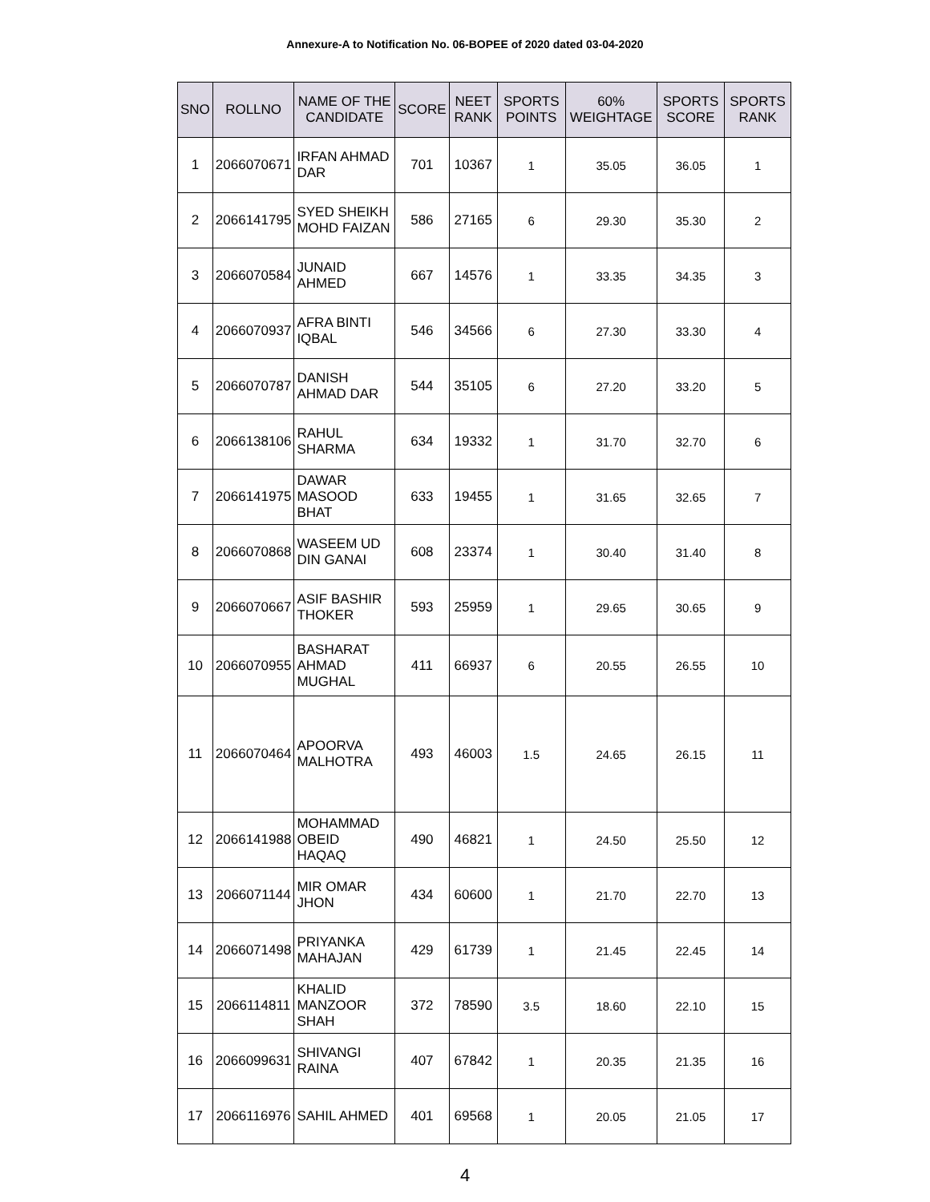Annexure-A to Notification No. 06-BOPEE of 2020 dated 03-04-2020
| SNO | ROLLNO | NAME OF THE CANDIDATE | SCORE | NEET RANK | SPORTS POINTS | 60% WEIGHTAGE | SPORTS SCORE | SPORTS RANK |
| --- | --- | --- | --- | --- | --- | --- | --- | --- |
| 1 | 2066070671 | IRFAN AHMAD DAR | 701 | 10367 | 1 | 35.05 | 36.05 | 1 |
| 2 | 2066141795 | SYED SHEIKH MOHD FAIZAN | 586 | 27165 | 6 | 29.30 | 35.30 | 2 |
| 3 | 2066070584 | JUNAID AHMED | 667 | 14576 | 1 | 33.35 | 34.35 | 3 |
| 4 | 2066070937 | AFRA BINTI IQBAL | 546 | 34566 | 6 | 27.30 | 33.30 | 4 |
| 5 | 2066070787 | DANISH AHMAD DAR | 544 | 35105 | 6 | 27.20 | 33.20 | 5 |
| 6 | 2066138106 | RAHUL SHARMA | 634 | 19332 | 1 | 31.70 | 32.70 | 6 |
| 7 | 2066141975 | DAWAR MASOOD BHAT | 633 | 19455 | 1 | 31.65 | 32.65 | 7 |
| 8 | 2066070868 | WASEEM UD DIN GANAI | 608 | 23374 | 1 | 30.40 | 31.40 | 8 |
| 9 | 2066070667 | ASIF BASHIR THOKER | 593 | 25959 | 1 | 29.65 | 30.65 | 9 |
| 10 | 2066070955 | BASHARAT AHMAD MUGHAL | 411 | 66937 | 6 | 20.55 | 26.55 | 10 |
| 11 | 2066070464 | APOORVA MALHOTRA | 493 | 46003 | 1.5 | 24.65 | 26.15 | 11 |
| 12 | 2066141988 | MOHAMMAD OBEID HAQAQ | 490 | 46821 | 1 | 24.50 | 25.50 | 12 |
| 13 | 2066071144 | MIR OMAR JHON | 434 | 60600 | 1 | 21.70 | 22.70 | 13 |
| 14 | 2066071498 | PRIYANKA MAHAJAN | 429 | 61739 | 1 | 21.45 | 22.45 | 14 |
| 15 | 2066114811 | KHALID MANZOOR SHAH | 372 | 78590 | 3.5 | 18.60 | 22.10 | 15 |
| 16 | 2066099631 | SHIVANGI RAINA | 407 | 67842 | 1 | 20.35 | 21.35 | 16 |
| 17 | 2066116976 | SAHIL AHMED | 401 | 69568 | 1 | 20.05 | 21.05 | 17 |
4